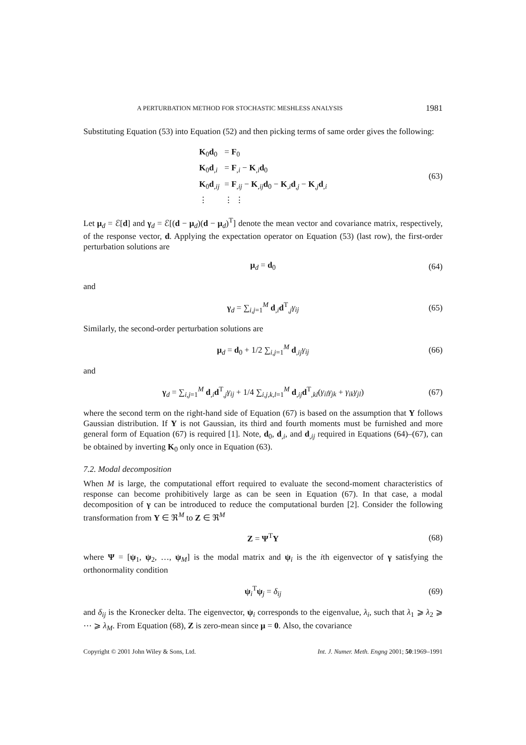A PERTURBATION METHOD FOR STOCHASTIC MESHLESS ANALYSIS 1981
Substituting Equation (53) into Equation (52) and then picking terms of same order gives the following:
| K<sub>0</sub> d<sub>0</sub> | = F<sub>0</sub> |
| K<sub>0</sub> d<sub>,i</sub> | = F<sub>,i</sub> − K<sub>,i</sub> d<sub>0</sub> |
| K<sub>0</sub> d<sub>,ij</sub> | = F<sub>,ij</sub> − K<sub>,ij</sub> d<sub>0</sub> − K<sub>,i</sub> d<sub>,j</sub> − K<sub>,j</sub> d<sub>,i</sub> |
| ⋮ | ⋮ ⋮ |
(63)
Let μ<sub>d</sub> = ℰ[d] and γ<sub>d</sub> = ℰ[(d − μ<sub>d</sub>)(d − μ<sub>d</sub>)<sup>T</sup>] denote the mean vector and covariance matrix, respectively, of the response vector, d. Applying the expectation operator on Equation (53) (last row), the first-order perturbation solutions are
μ<sub>d</sub> = d<sub>0</sub> (64)
and
γ<sub>d</sub> = ∑<sub>i,j=1</sub><sup>M</sup> d<sub>,i</sub>d<sup>T</sup><sub>,j</sub>γ<sub>ij</sub> (65)
Similarly, the second-order perturbation solutions are
μ<sub>d</sub> = d<sub>0</sub> + 1/2 ∑<sub>i,j=1</sub><sup>M</sup> d<sub>,ij</sub>γ<sub>ij</sub> (66)
and
γ<sub>d</sub> = ∑<sub>i,j=1</sub><sup>M</sup> d<sub>,i</sub>d<sup>T</sup><sub>,j</sub>γ<sub>ij</sub> + 1/4 ∑<sub>i,j,k,l=1</sub><sup>M</sup> d<sub>,ij</sub>d<sup>T</sup><sub>,kl</sub>(γ<sub>il</sub>γ<sub>jk</sub> + γ<sub>ik</sub>γ<sub>jl</sub>) (67)
where the second term on the right-hand side of Equation (67) is based on the assumption that Y follows Gaussian distribution. If Y is not Gaussian, its third and fourth moments must be furnished and more general form of Equation (67) is required [1]. Note, d<sub>0</sub>, d<sub>,i</sub>, and d<sub>,ij</sub> required in Equations (64)–(67), can be obtained by inverting K<sub>0</sub> only once in Equation (63).
7.2. Modal decomposition
When M is large, the computational effort required to evaluate the second-moment characteristics of response can become prohibitively large as can be seen in Equation (67). In that case, a modal decomposition of γ can be introduced to reduce the computational burden [2]. Consider the following transformation from Y ∈ ℜ<sup>M</sup> to Z ∈ ℜ<sup>M</sup>
Z = Ψ<sup>T</sup>Y (68)
where Ψ = [ψ<sub>1</sub>, ψ<sub>2</sub>, …, ψ<sub>M</sub>] is the modal matrix and ψ<sub>i</sub> is the ith eigenvector of γ satisfying the orthonormality condition
ψ<sub>i</sub><sup>T</sup>ψ<sub>j</sub> = δ<sub>ij</sub> (69)
and δ<sub>ij</sub> is the Kronecker delta. The eigenvector, ψ<sub>i</sub> corresponds to the eigenvalue, λ<sub>i</sub>, such that λ<sub>1</sub> ⩾ λ<sub>2</sub> ⩾ ⋯ ⩾ λ<sub>M</sub>. From Equation (68), Z is zero-mean since μ = 0. Also, the covariance
Copyright © 2001 John Wiley & Sons, Ltd. Int. J. Numer. Meth. Engng 2001; 50:1969–1991